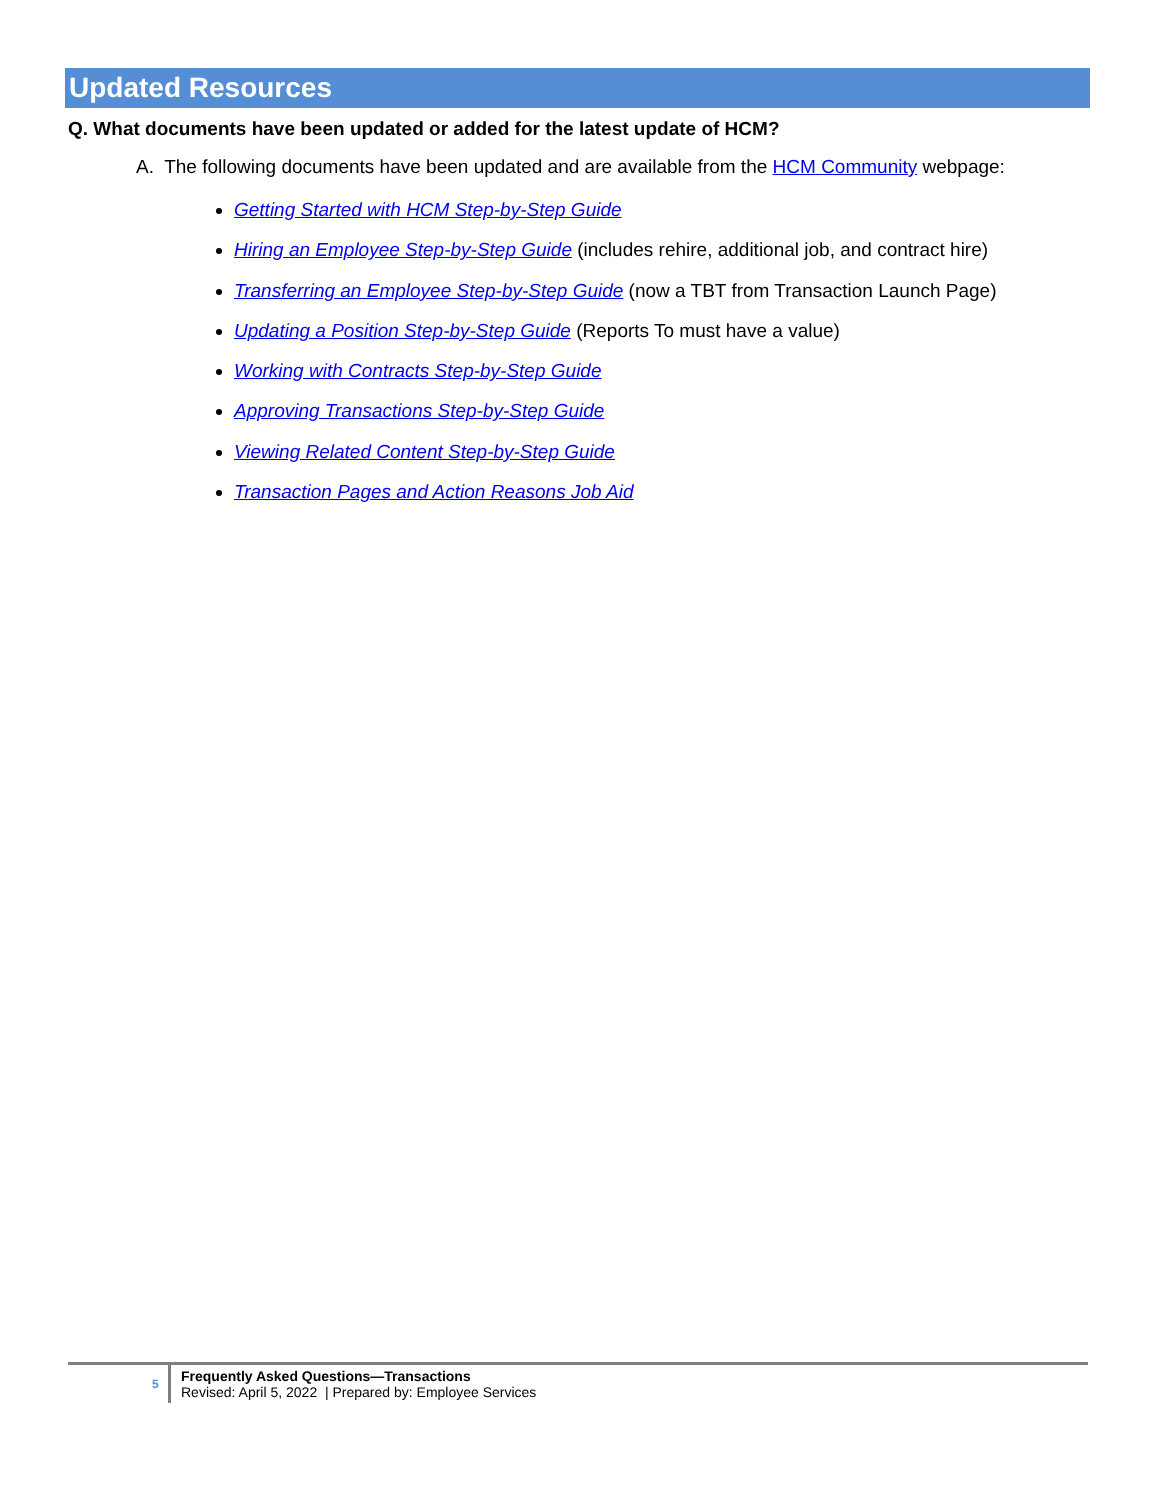Updated Resources
Q. What documents have been updated or added for the latest update of HCM?
A. The following documents have been updated and are available from the HCM Community webpage:
Getting Started with HCM Step-by-Step Guide
Hiring an Employee Step-by-Step Guide (includes rehire, additional job, and contract hire)
Transferring an Employee Step-by-Step Guide (now a TBT from Transaction Launch Page)
Updating a Position Step-by-Step Guide (Reports To must have a value)
Working with Contracts Step-by-Step Guide
Approving Transactions Step-by-Step Guide
Viewing Related Content Step-by-Step Guide
Transaction Pages and Action Reasons Job Aid
5
Frequently Asked Questions—Transactions
Revised: April 5, 2022 | Prepared by: Employee Services